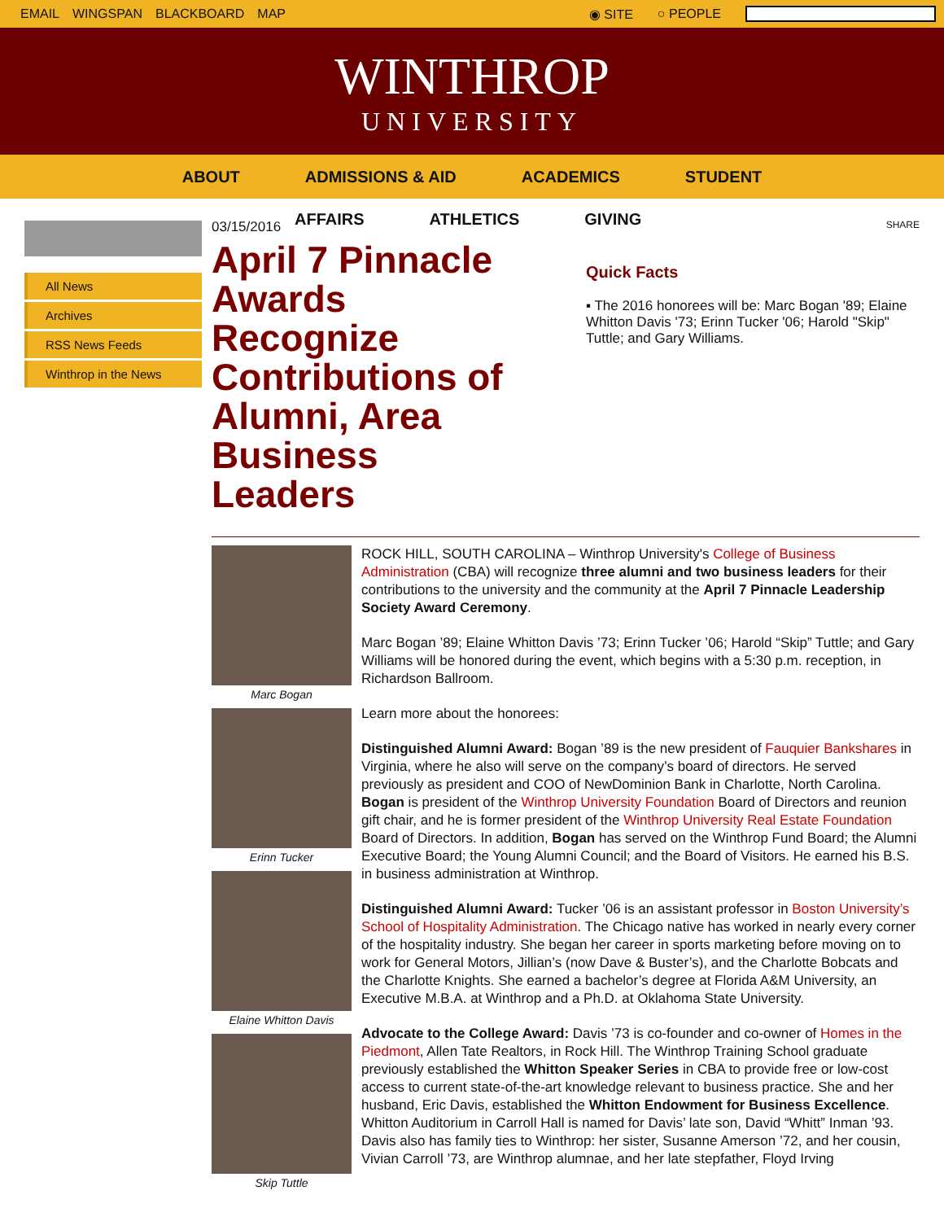EMAIL WINGSPAN BLACKBOARD MAP ◉ SITE ○ PEOPLE
WINTHROP
UNIVERSITY
ABOUT ADMISSIONS & AID ACADEMICS STUDENT
AFFAIRS ATHLETICS GIVING
All News
Archives
RSS News Feeds
Winthrop in the News
03/15/2016
April 7 Pinnacle Awards Recognize Contributions of Alumni, Area Business Leaders
SHARE
Quick Facts
▪ The 2016 honorees will be: Marc Bogan '89; Elaine Whitton Davis '73; Erinn Tucker '06; Harold "Skip" Tuttle; and Gary Williams.
Marc Bogan
Erinn Tucker
Elaine Whitton Davis
Skip Tuttle
ROCK HILL, SOUTH CAROLINA – Winthrop University's College of Business Administration (CBA) will recognize three alumni and two business leaders for their contributions to the university and the community at the April 7 Pinnacle Leadership Society Award Ceremony.
Marc Bogan ’89; Elaine Whitton Davis ’73; Erinn Tucker ’06; Harold “Skip” Tuttle; and Gary Williams will be honored during the event, which begins with a 5:30 p.m. reception, in Richardson Ballroom.
Learn more about the honorees:
Distinguished Alumni Award: Bogan ’89 is the new president of Fauquier Bankshares in Virginia, where he also will serve on the company’s board of directors. He served previously as president and COO of NewDominion Bank in Charlotte, North Carolina. Bogan is president of the Winthrop University Foundation Board of Directors and reunion gift chair, and he is former president of the Winthrop University Real Estate Foundation Board of Directors. In addition, Bogan has served on the Winthrop Fund Board; the Alumni Executive Board; the Young Alumni Council; and the Board of Visitors. He earned his B.S. in business administration at Winthrop.
Distinguished Alumni Award: Tucker ’06 is an assistant professor in Boston University’s School of Hospitality Administration. The Chicago native has worked in nearly every corner of the hospitality industry. She began her career in sports marketing before moving on to work for General Motors, Jillian’s (now Dave & Buster’s), and the Charlotte Bobcats and the Charlotte Knights. She earned a bachelor’s degree at Florida A&M University, an Executive M.B.A. at Winthrop and a Ph.D. at Oklahoma State University.
Advocate to the College Award: Davis ’73 is co-founder and co-owner of Homes in the Piedmont, Allen Tate Realtors, in Rock Hill. The Winthrop Training School graduate previously established the Whitton Speaker Series in CBA to provide free or low-cost access to current state-of-the-art knowledge relevant to business practice. She and her husband, Eric Davis, established the Whitton Endowment for Business Excellence. Whitton Auditorium in Carroll Hall is named for Davis’ late son, David “Whitt” Inman ’93. Davis also has family ties to Winthrop: her sister, Susanne Amerson ’72, and her cousin, Vivian Carroll ’73, are Winthrop alumnae, and her late stepfather, Floyd Irving